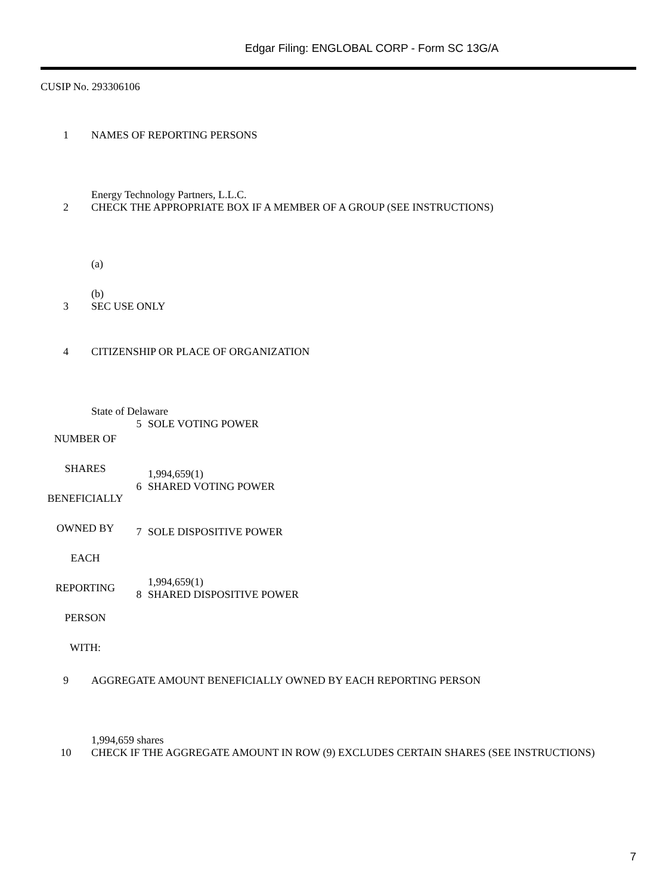Edgar Filing: ENGLOBAL CORP - Form SC 13G/A
CUSIP No. 293306106
| 1 | NAMES OF REPORTING PERSONS |
| | Energy Technology Partners, L.L.C. |
| 2 | CHECK THE APPROPRIATE BOX IF A MEMBER OF A GROUP (SEE INSTRUCTIONS) |
| | (a) |
| | (b) |
| 3 | SEC USE ONLY |
| 4 | CITIZENSHIP OR PLACE OF ORGANIZATION |
| | State of Delaware |
| NUMBER OF SHARES BENEFICIALLY OWNED BY EACH REPORTING PERSON WITH: | 5 | SOLE VOTING POWER 1,994,659(1) |
| | 6 | SHARED VOTING POWER |
| | 7 | SOLE DISPOSITIVE POWER 1,994,659(1) |
| | 8 | SHARED DISPOSITIVE POWER |
| 9 | AGGREGATE AMOUNT BENEFICIALLY OWNED BY EACH REPORTING PERSON |
| | 1,994,659 shares |
| 10 | CHECK IF THE AGGREGATE AMOUNT IN ROW (9) EXCLUDES CERTAIN SHARES (SEE INSTRUCTIONS) |
7